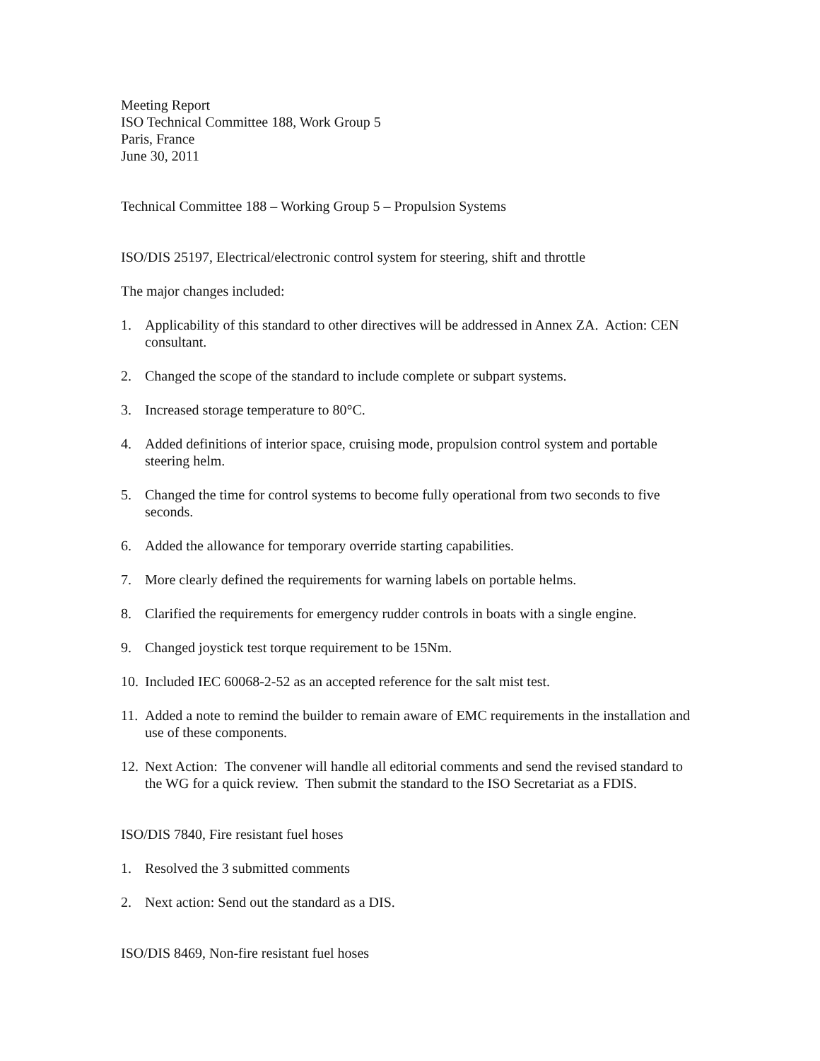Meeting Report
ISO Technical Committee 188, Work Group 5
Paris, France
June 30, 2011
Technical Committee 188 – Working Group 5 – Propulsion Systems
ISO/DIS 25197, Electrical/electronic control system for steering, shift and throttle
The major changes included:
1. Applicability of this standard to other directives will be addressed in Annex ZA. Action: CEN consultant.
2. Changed the scope of the standard to include complete or subpart systems.
3. Increased storage temperature to 80°C.
4. Added definitions of interior space, cruising mode, propulsion control system and portable steering helm.
5. Changed the time for control systems to become fully operational from two seconds to five seconds.
6. Added the allowance for temporary override starting capabilities.
7. More clearly defined the requirements for warning labels on portable helms.
8. Clarified the requirements for emergency rudder controls in boats with a single engine.
9. Changed joystick test torque requirement to be 15Nm.
10. Included IEC 60068-2-52 as an accepted reference for the salt mist test.
11. Added a note to remind the builder to remain aware of EMC requirements in the installation and use of these components.
12. Next Action: The convener will handle all editorial comments and send the revised standard to the WG for a quick review. Then submit the standard to the ISO Secretariat as a FDIS.
ISO/DIS 7840, Fire resistant fuel hoses
1. Resolved the 3 submitted comments
2. Next action: Send out the standard as a DIS.
ISO/DIS 8469, Non-fire resistant fuel hoses